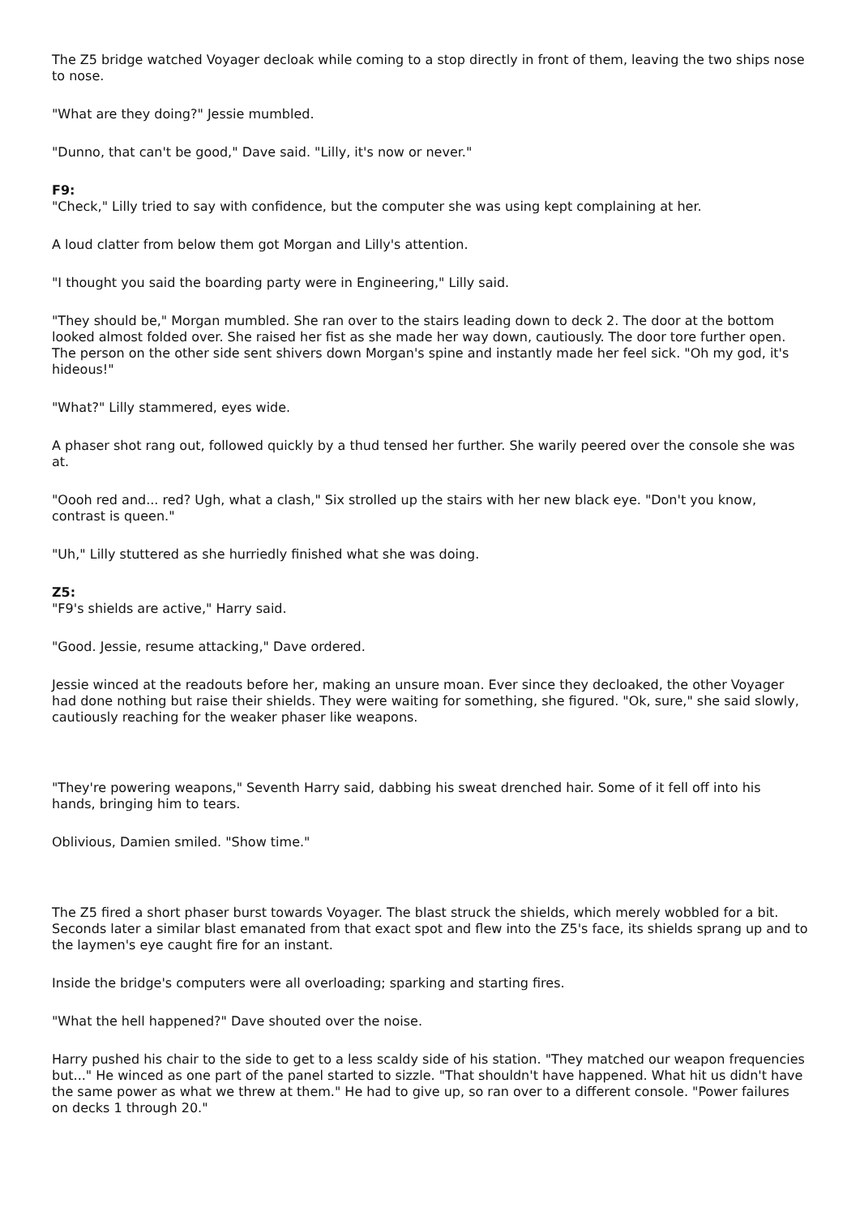The Z5 bridge watched Voyager decloak while coming to a stop directly in front of them, leaving the two ships nose to nose.
"What are they doing?" Jessie mumbled.
"Dunno, that can't be good," Dave said. "Lilly, it's now or never."
F9:
"Check," Lilly tried to say with confidence, but the computer she was using kept complaining at her.
A loud clatter from below them got Morgan and Lilly's attention.
"I thought you said the boarding party were in Engineering," Lilly said.
"They should be," Morgan mumbled. She ran over to the stairs leading down to deck 2. The door at the bottom looked almost folded over. She raised her fist as she made her way down, cautiously. The door tore further open. The person on the other side sent shivers down Morgan's spine and instantly made her feel sick. "Oh my god, it's hideous!"
"What?" Lilly stammered, eyes wide.
A phaser shot rang out, followed quickly by a thud tensed her further. She warily peered over the console she was at.
"Oooh red and... red? Ugh, what a clash," Six strolled up the stairs with her new black eye. "Don't you know, contrast is queen."
"Uh," Lilly stuttered as she hurriedly finished what she was doing.
Z5:
"F9's shields are active," Harry said.
"Good. Jessie, resume attacking," Dave ordered.
Jessie winced at the readouts before her, making an unsure moan. Ever since they decloaked, the other Voyager had done nothing but raise their shields. They were waiting for something, she figured. "Ok, sure," she said slowly, cautiously reaching for the weaker phaser like weapons.
"They're powering weapons," Seventh Harry said, dabbing his sweat drenched hair. Some of it fell off into his hands, bringing him to tears.
Oblivious, Damien smiled. "Show time."
The Z5 fired a short phaser burst towards Voyager. The blast struck the shields, which merely wobbled for a bit. Seconds later a similar blast emanated from that exact spot and flew into the Z5's face, its shields sprang up and to the laymen's eye caught fire for an instant.
Inside the bridge's computers were all overloading; sparking and starting fires.
"What the hell happened?" Dave shouted over the noise.
Harry pushed his chair to the side to get to a less scaldy side of his station. "They matched our weapon frequencies but..." He winced as one part of the panel started to sizzle. "That shouldn't have happened. What hit us didn't have the same power as what we threw at them." He had to give up, so ran over to a different console. "Power failures on decks 1 through 20."